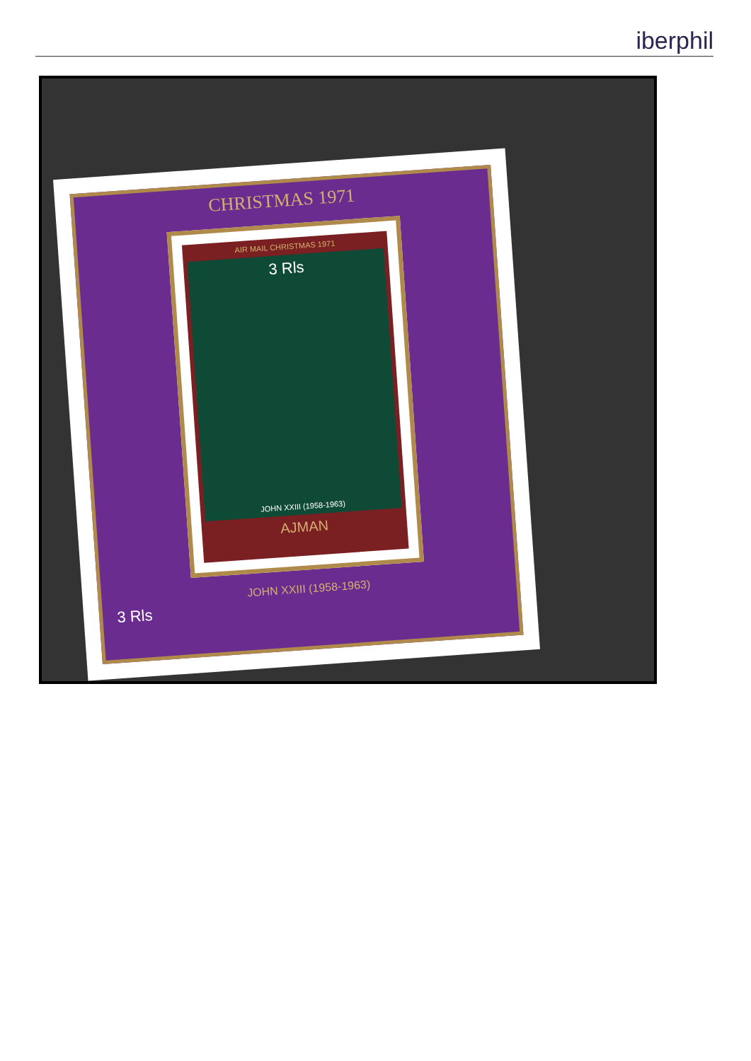iberphil
CHRISTMAS 1971
AIR MAIL CHRISTMAS 1971
3 Rls
JOHN XXIII (1958-1963)
AJMAN
JOHN XXIII (1958-1963)
3 Rls